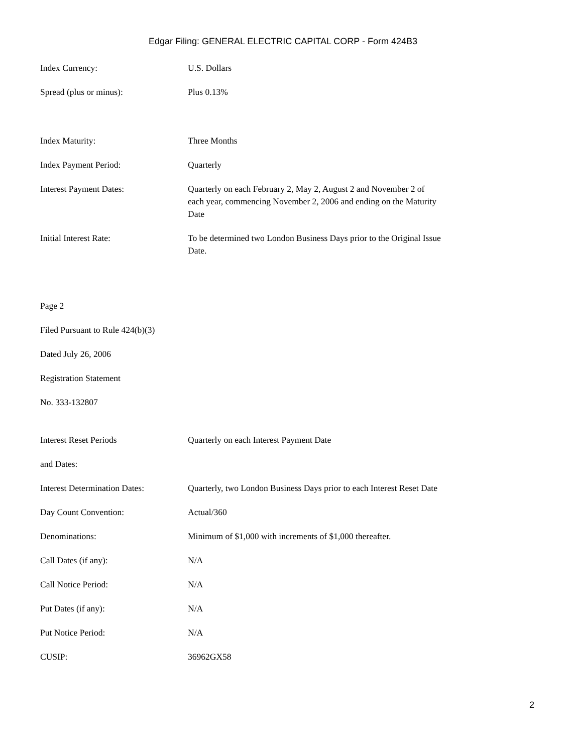Edgar Filing: GENERAL ELECTRIC CAPITAL CORP - Form 424B3
| Index Currency: | U.S. Dollars |
| Spread (plus or minus): | Plus 0.13% |
| Index Maturity: | Three Months |
| Index Payment Period: | Quarterly |
| Interest Payment Dates: | Quarterly on each February 2, May 2, August 2 and November 2 of each year, commencing November 2, 2006 and ending on the Maturity Date |
| Initial Interest Rate: | To be determined two London Business Days prior to the Original Issue Date. |
Page 2
Filed Pursuant to Rule 424(b)(3)
Dated July 26, 2006
Registration Statement
No. 333-132807
| Interest Reset Periods | Quarterly on each Interest Payment Date |
| and Dates: | |
| Interest Determination Dates: | Quarterly, two London Business Days prior to each Interest Reset Date |
| Day Count Convention: | Actual/360 |
| Denominations: | Minimum of $1,000 with increments of $1,000 thereafter. |
| Call Dates (if any): | N/A |
| Call Notice Period: | N/A |
| Put Dates (if any): | N/A |
| Put Notice Period: | N/A |
| CUSIP: | 36962GX58 |
2